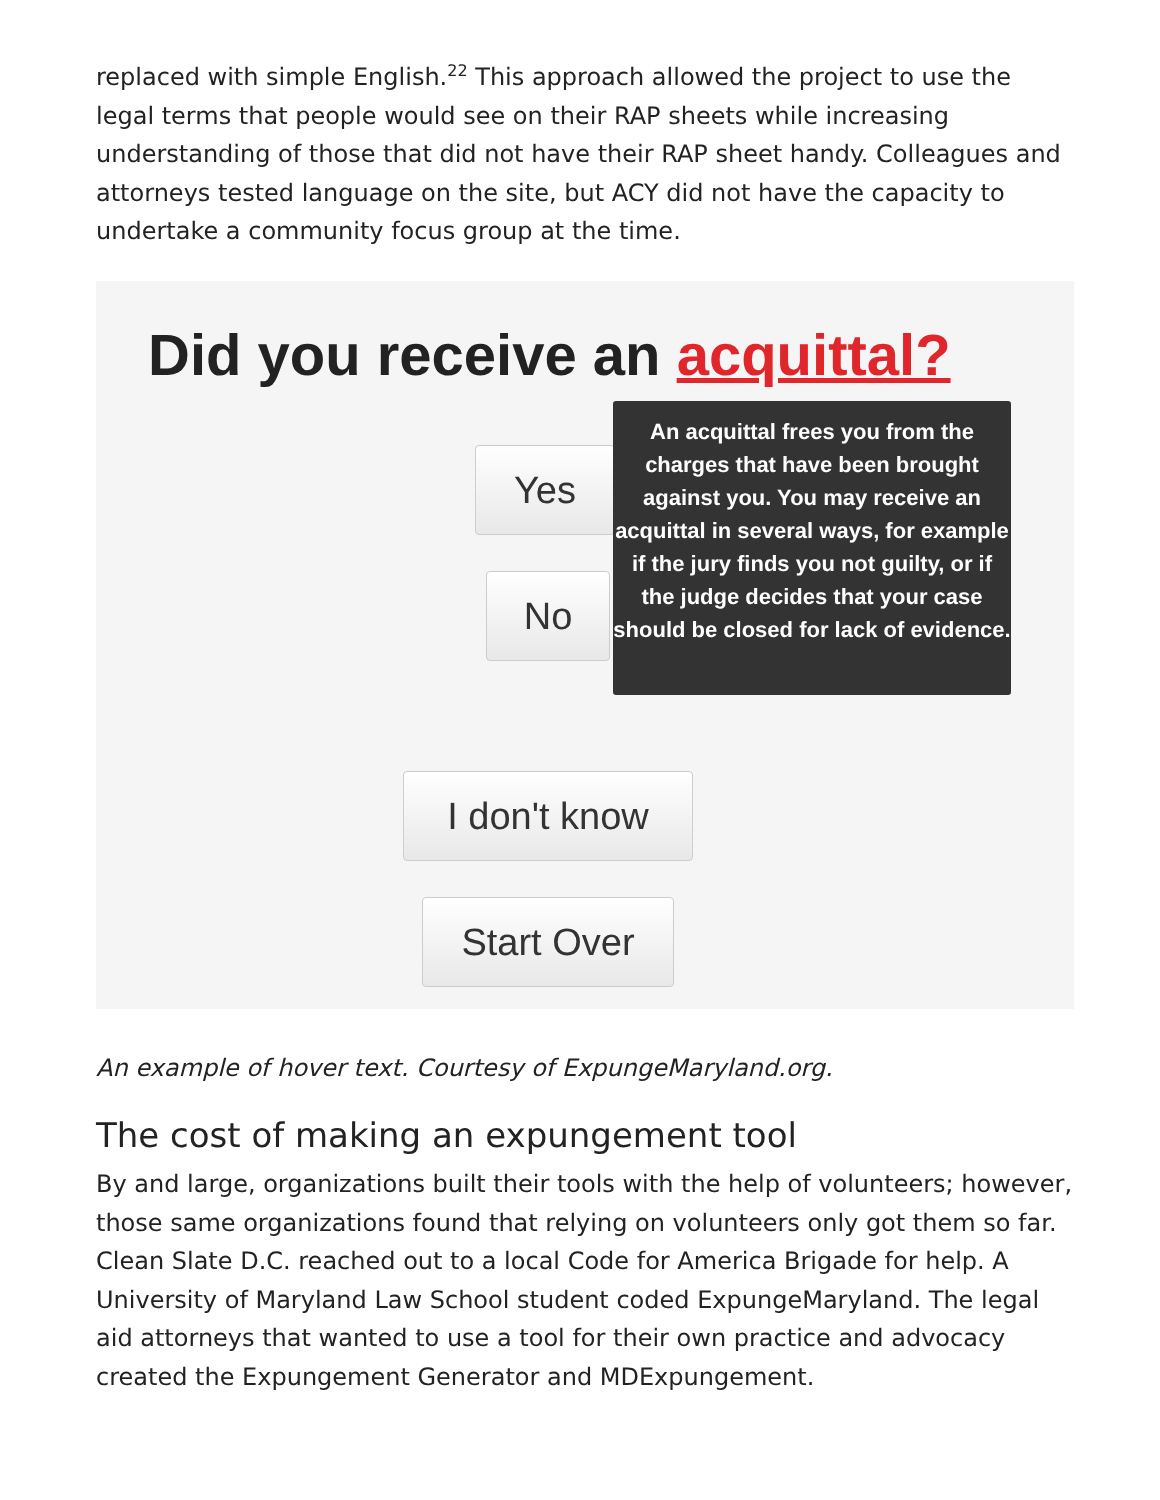replaced with simple English.<sup>22</sup> This approach allowed the project to use the legal terms that people would see on their RAP sheets while increasing understanding of those that did not have their RAP sheet handy. Colleagues and attorneys tested language on the site, but ACY did not have the capacity to undertake a community focus group at the time.
Did you receive an acquittal?
Yes
An acquittal frees you from the charges that have been brought against you. You may receive an acquittal in several ways, for example if the jury finds you not guilty, or if the judge decides that your case should be closed for lack of evidence.
No
I don't know
Start Over
An example of hover text. Courtesy of ExpungeMaryland.org.
The cost of making an expungement tool
By and large, organizations built their tools with the help of volunteers; however, those same organizations found that relying on volunteers only got them so far. Clean Slate D.C. reached out to a local Code for America Brigade for help. A University of Maryland Law School student coded ExpungeMaryland. The legal aid attorneys that wanted to use a tool for their own practice and advocacy created the Expungement Generator and MDExpungement.